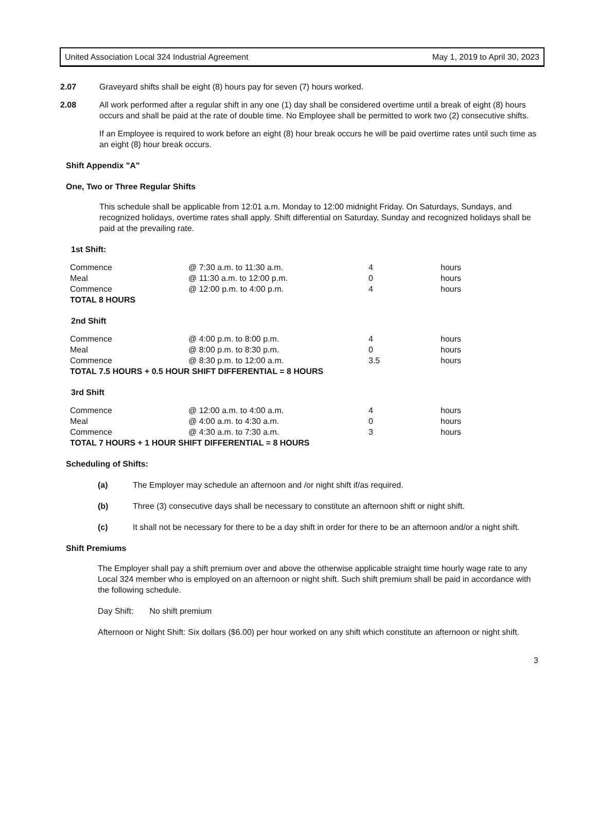United Association Local 324 Industrial Agreement May 1, 2019 to April 30, 2023
2.07 Graveyard shifts shall be eight (8) hours pay for seven (7) hours worked.
2.08 All work performed after a regular shift in any one (1) day shall be considered overtime until a break of eight (8) hours occurs and shall be paid at the rate of double time. No Employee shall be permitted to work two (2) consecutive shifts.
If an Employee is required to work before an eight (8) hour break occurs he will be paid overtime rates until such time as an eight (8) hour break occurs.
Shift Appendix "A"
One, Two or Three Regular Shifts
This schedule shall be applicable from 12:01 a.m. Monday to 12:00 midnight Friday. On Saturdays, Sundays, and recognized holidays, overtime rates shall apply. Shift differential on Saturday, Sunday and recognized holidays shall be paid at the prevailing rate.
1st Shift:
| Commence | @ 7:30 a.m. to 11:30 a.m. | 4 | hours |
| Meal | @ 11:30 a.m. to 12:00 p.m. | 0 | hours |
| Commence | @ 12:00 p.m. to 4:00 p.m. | 4 | hours |
| TOTAL 8 HOURS | | | |
2nd Shift
| Commence | @ 4:00 p.m. to 8:00 p.m. | 4 | hours |
| Meal | @ 8:00 p.m. to 8:30 p.m. | 0 | hours |
| Commence | @ 8:30 p.m. to 12:00 a.m. | 3.5 | hours |
| TOTAL 7.5 HOURS + 0.5 HOUR SHIFT DIFFERENTIAL = 8 HOURS | | | |
3rd Shift
| Commence | @ 12:00 a.m. to 4:00 a.m. | 4 | hours |
| Meal | @ 4:00 a.m. to 4:30 a.m. | 0 | hours |
| Commence | @ 4:30 a.m. to 7:30 a.m. | 3 | hours |
| TOTAL 7 HOURS + 1 HOUR SHIFT DIFFERENTIAL = 8 HOURS | | | |
Scheduling of Shifts:
(a) The Employer may schedule an afternoon and /or night shift if/as required.
(b) Three (3) consecutive days shall be necessary to constitute an afternoon shift or night shift.
(c) It shall not be necessary for there to be a day shift in order for there to be an afternoon and/or a night shift.
Shift Premiums
The Employer shall pay a shift premium over and above the otherwise applicable straight time hourly wage rate to any Local 324 member who is employed on an afternoon or night shift. Such shift premium shall be paid in accordance with the following schedule.
Day Shift: No shift premium
Afternoon or Night Shift: Six dollars ($6.00) per hour worked on any shift which constitute an afternoon or night shift.
3